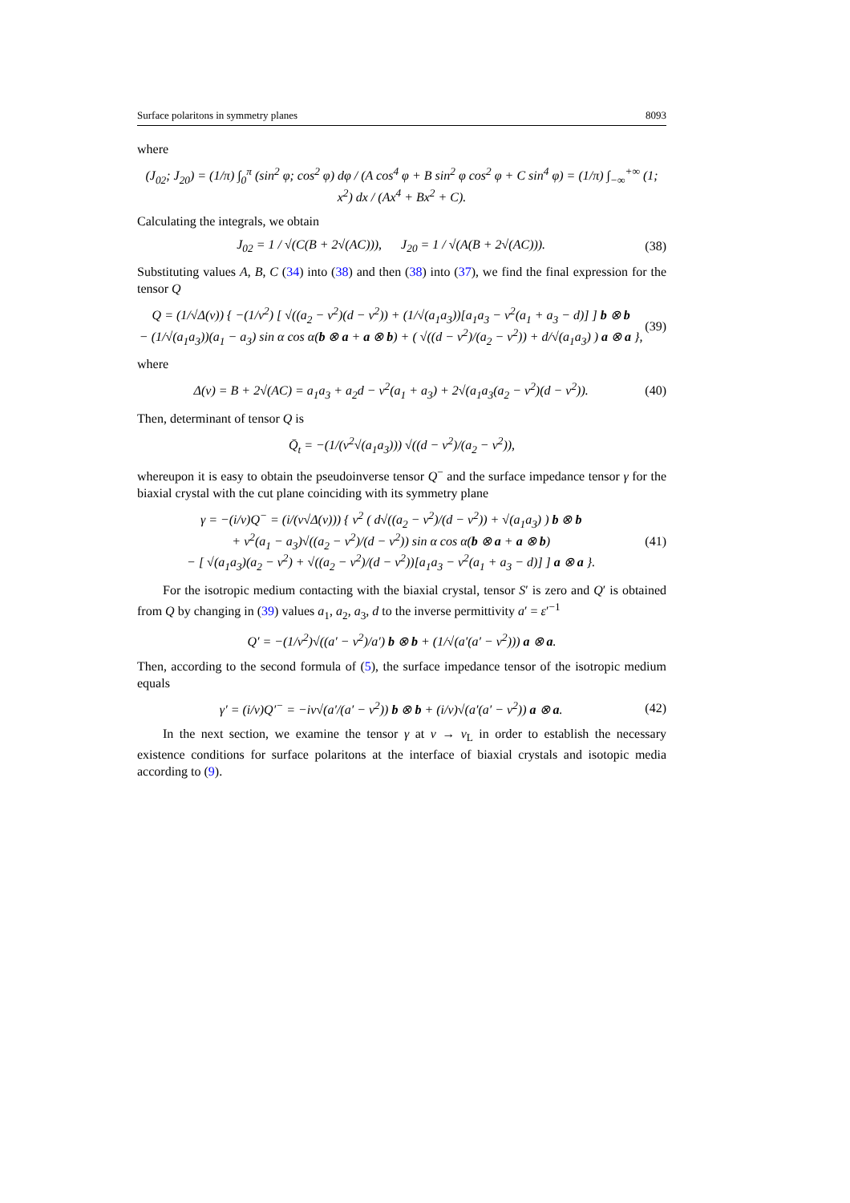Surface polaritons in symmetry planes 8093
where
(J<sub>02</sub>; J<sub>20</sub>) = (1/π) ∫<sub>0</sub><sup>π</sup> (sin<sup>2</sup> φ; cos<sup>2</sup> φ) dφ / (A cos<sup>4</sup> φ + B sin<sup>2</sup> φ cos<sup>2</sup> φ + C sin<sup>4</sup> φ) = (1/π) ∫<sub>−∞</sub><sup>+∞</sup> (1; x<sup>2</sup>) dx / (Ax<sup>4</sup> + Bx<sup>2</sup> + C).
Calculating the integrals, we obtain
J<sub>02</sub> = 1 / √(C(B + 2√(AC))), J<sub>20</sub> = 1 / √(A(B + 2√(AC))). (38)
Substituting values A, B, C (34) into (38) and then (38) into (37), we find the final expression for the tensor Q
Q = (1/√Δ(ν)) { −(1/ν<sup>2</sup>) [ √((a<sub>2</sub> − ν<sup>2</sup>)(d − ν<sup>2</sup>)) + (1/√(a<sub>1</sub>a<sub>3</sub>))[a<sub>1</sub>a<sub>3</sub> − ν<sup>2</sup>(a<sub>1</sub> + a<sub>3</sub> − d)] ] b ⊗ b
− (1/√(a<sub>1</sub>a<sub>3</sub>))(a<sub>1</sub> − a<sub>3</sub>) sin α cos α(b ⊗ a + a ⊗ b) + ( √((d − ν<sup>2</sup>)/(a<sub>2</sub> − ν<sup>2</sup>)) + d/√(a<sub>1</sub>a<sub>3</sub>) ) a ⊗ a }, (39)
where
Δ(ν) = B + 2√(AC) = a<sub>1</sub>a<sub>3</sub> + a<sub>2</sub>d − ν<sup>2</sup>(a<sub>1</sub> + a<sub>3</sub>) + 2√(a<sub>1</sub>a<sub>3</sub>(a<sub>2</sub> − ν<sup>2</sup>)(d − ν<sup>2</sup>)). (40)
Then, determinant of tensor Q is
Q̄<sub>t</sub> = −(1/(ν<sup>2</sup>√(a<sub>1</sub>a<sub>3</sub>))) √((d − ν<sup>2</sup>)/(a<sub>2</sub> − ν<sup>2</sup>)),
whereupon it is easy to obtain the pseudoinverse tensor Q<sup>−</sup> and the surface impedance tensor γ for the biaxial crystal with the cut plane coinciding with its symmetry plane
γ = −(i/ν)Q<sup>−</sup> = (i/(ν√Δ(ν))) { ν<sup>2</sup> ( d√((a<sub>2</sub> − ν<sup>2</sup>)/(d − ν<sup>2</sup>)) + √(a<sub>1</sub>a<sub>3</sub>) ) b ⊗ b
+ ν<sup>2</sup>(a<sub>1</sub> − a<sub>3</sub>)√((a<sub>2</sub> − ν<sup>2</sup>)/(d − ν<sup>2</sup>)) sin α cos α(b ⊗ a + a ⊗ b)
− [ √(a<sub>1</sub>a<sub>3</sub>)(a<sub>2</sub> − ν<sup>2</sup>) + √((a<sub>2</sub> − ν<sup>2</sup>)/(d − ν<sup>2</sup>))[a<sub>1</sub>a<sub>3</sub> − ν<sup>2</sup>(a<sub>1</sub> + a<sub>3</sub> − d)] ] a ⊗ a }. (41)
For the isotropic medium contacting with the biaxial crystal, tensor S′ is zero and Q′ is obtained from Q by changing in (39) values a<sub>1</sub>, a<sub>2</sub>, a<sub>3</sub>, d to the inverse permittivity a′ = ε′<sup>−1</sup>
Q′ = −(1/ν<sup>2</sup>)√((a′ − ν<sup>2</sup>)/a′) b ⊗ b + (1/√(a′(a′ − ν<sup>2</sup>))) a ⊗ a.
Then, according to the second formula of (5), the surface impedance tensor of the isotropic medium equals
γ′ = (i/ν)Q′<sup>−</sup> = −iν√(a′/(a′ − ν<sup>2</sup>)) b ⊗ b + (i/ν)√(a′(a′ − ν<sup>2</sup>)) a ⊗ a. (42)
In the next section, we examine the tensor γ at ν → ν<sub>L</sub> in order to establish the necessary existence conditions for surface polaritons at the interface of biaxial crystals and isotopic media according to (9).